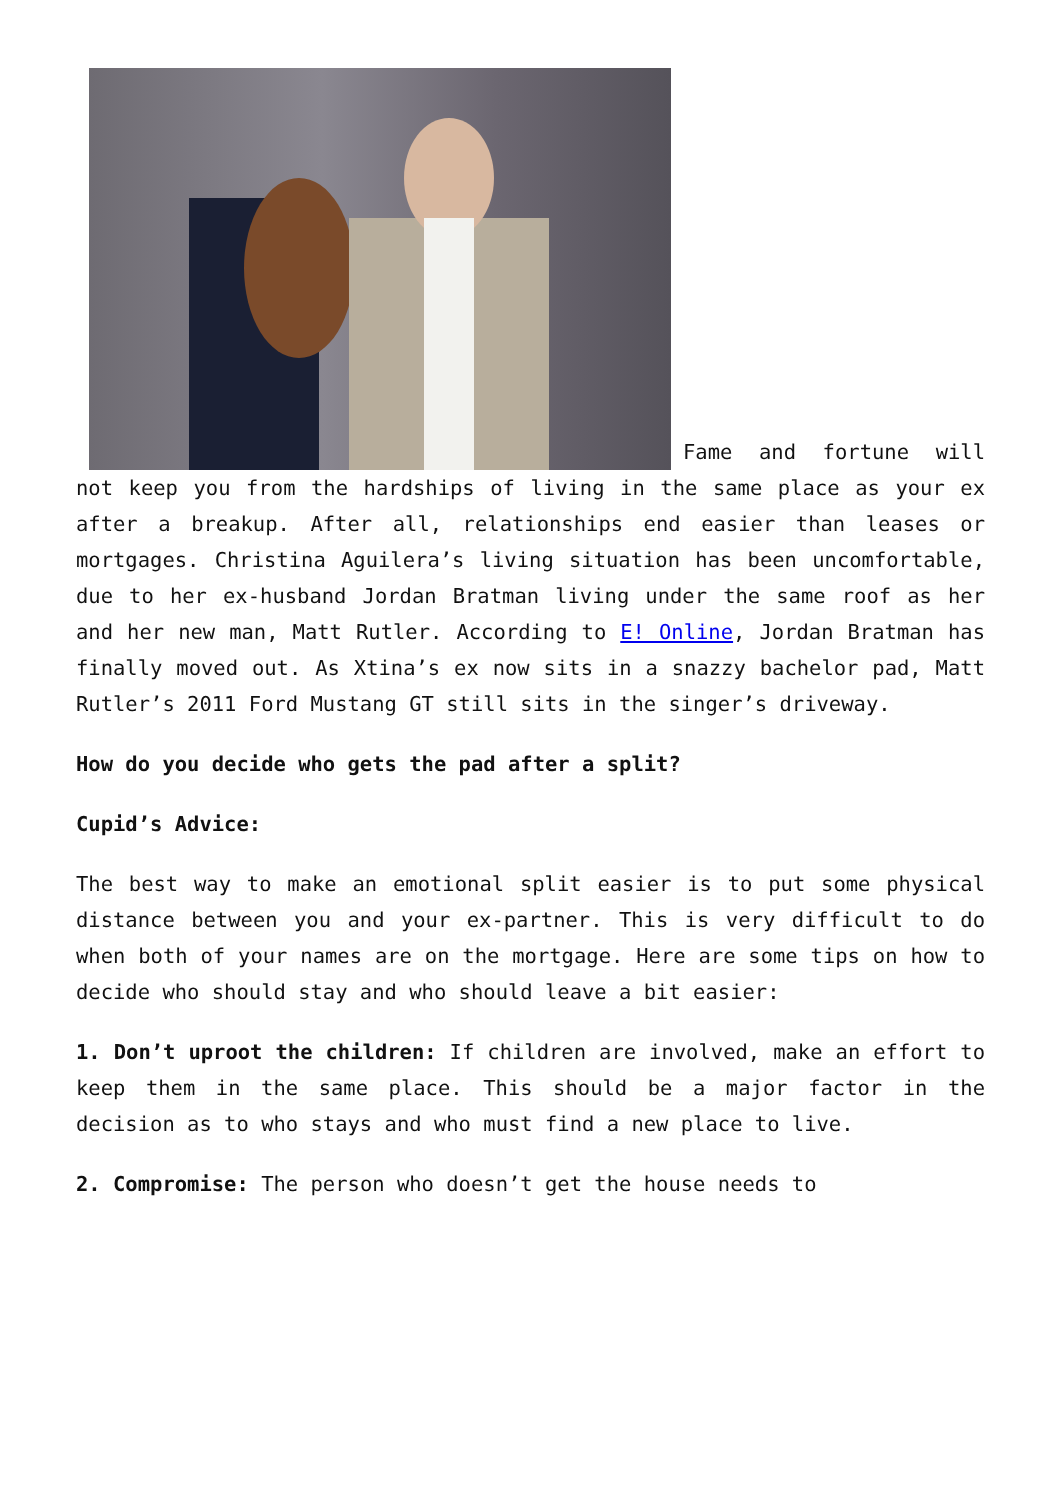Fame and fortune will not keep you from the hardships of living in the same place as your ex after a breakup. After all, relationships end easier than leases or mortgages. Christina Aguilera’s living situation has been uncomfortable, due to her ex-husband Jordan Bratman living under the same roof as her and her new man, Matt Rutler. According to E! Online, Jordan Bratman has finally moved out. As Xtina’s ex now sits in a snazzy bachelor pad, Matt Rutler’s 2011 Ford Mustang GT still sits in the singer’s driveway.
How do you decide who gets the pad after a split?
Cupid’s Advice:
The best way to make an emotional split easier is to put some physical distance between you and your ex-partner. This is very difficult to do when both of your names are on the mortgage. Here are some tips on how to decide who should stay and who should leave a bit easier:
1. Don’t uproot the children: If children are involved, make an effort to keep them in the same place. This should be a major factor in the decision as to who stays and who must find a new place to live.
2. Compromise: The person who doesn’t get the house needs to